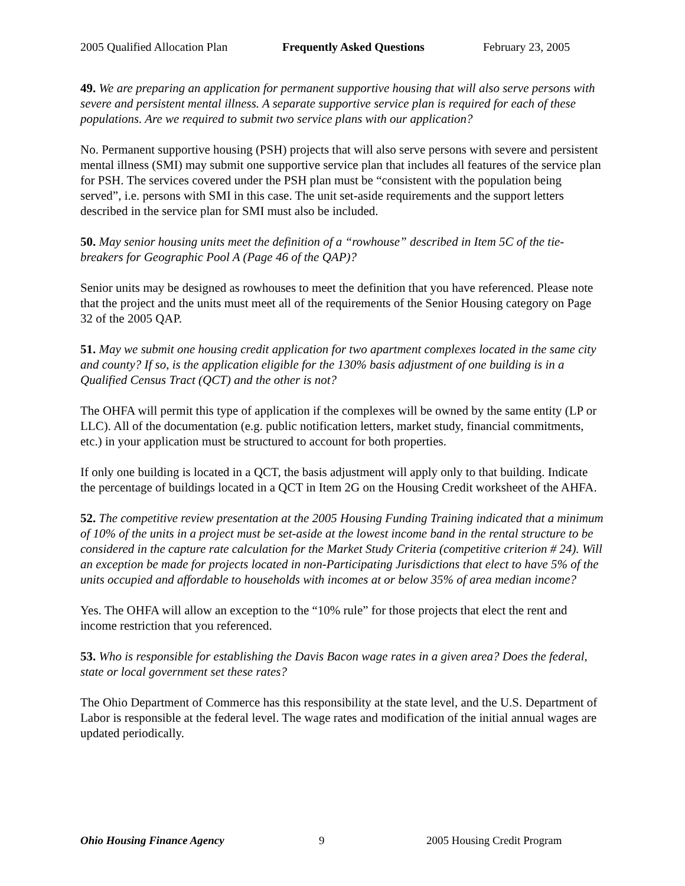2005 Qualified Allocation Plan Frequently Asked Questions February 23, 2005
49. We are preparing an application for permanent supportive housing that will also serve persons with severe and persistent mental illness. A separate supportive service plan is required for each of these populations. Are we required to submit two service plans with our application?
No. Permanent supportive housing (PSH) projects that will also serve persons with severe and persistent mental illness (SMI) may submit one supportive service plan that includes all features of the service plan for PSH. The services covered under the PSH plan must be “consistent with the population being served”, i.e. persons with SMI in this case. The unit set-aside requirements and the support letters described in the service plan for SMI must also be included.
50. May senior housing units meet the definition of a “rowhouse” described in Item 5C of the tie-breakers for Geographic Pool A (Page 46 of the QAP)?
Senior units may be designed as rowhouses to meet the definition that you have referenced. Please note that the project and the units must meet all of the requirements of the Senior Housing category on Page 32 of the 2005 QAP.
51. May we submit one housing credit application for two apartment complexes located in the same city and county? If so, is the application eligible for the 130% basis adjustment of one building is in a Qualified Census Tract (QCT) and the other is not?
The OHFA will permit this type of application if the complexes will be owned by the same entity (LP or LLC). All of the documentation (e.g. public notification letters, market study, financial commitments, etc.) in your application must be structured to account for both properties.
If only one building is located in a QCT, the basis adjustment will apply only to that building. Indicate the percentage of buildings located in a QCT in Item 2G on the Housing Credit worksheet of the AHFA.
52. The competitive review presentation at the 2005 Housing Funding Training indicated that a minimum of 10% of the units in a project must be set-aside at the lowest income band in the rental structure to be considered in the capture rate calculation for the Market Study Criteria (competitive criterion # 24). Will an exception be made for projects located in non-Participating Jurisdictions that elect to have 5% of the units occupied and affordable to households with incomes at or below 35% of area median income?
Yes. The OHFA will allow an exception to the “10% rule” for those projects that elect the rent and income restriction that you referenced.
53. Who is responsible for establishing the Davis Bacon wage rates in a given area? Does the federal, state or local government set these rates?
The Ohio Department of Commerce has this responsibility at the state level, and the U.S. Department of Labor is responsible at the federal level. The wage rates and modification of the initial annual wages are updated periodically.
Ohio Housing Finance Agency 9 2005 Housing Credit Program